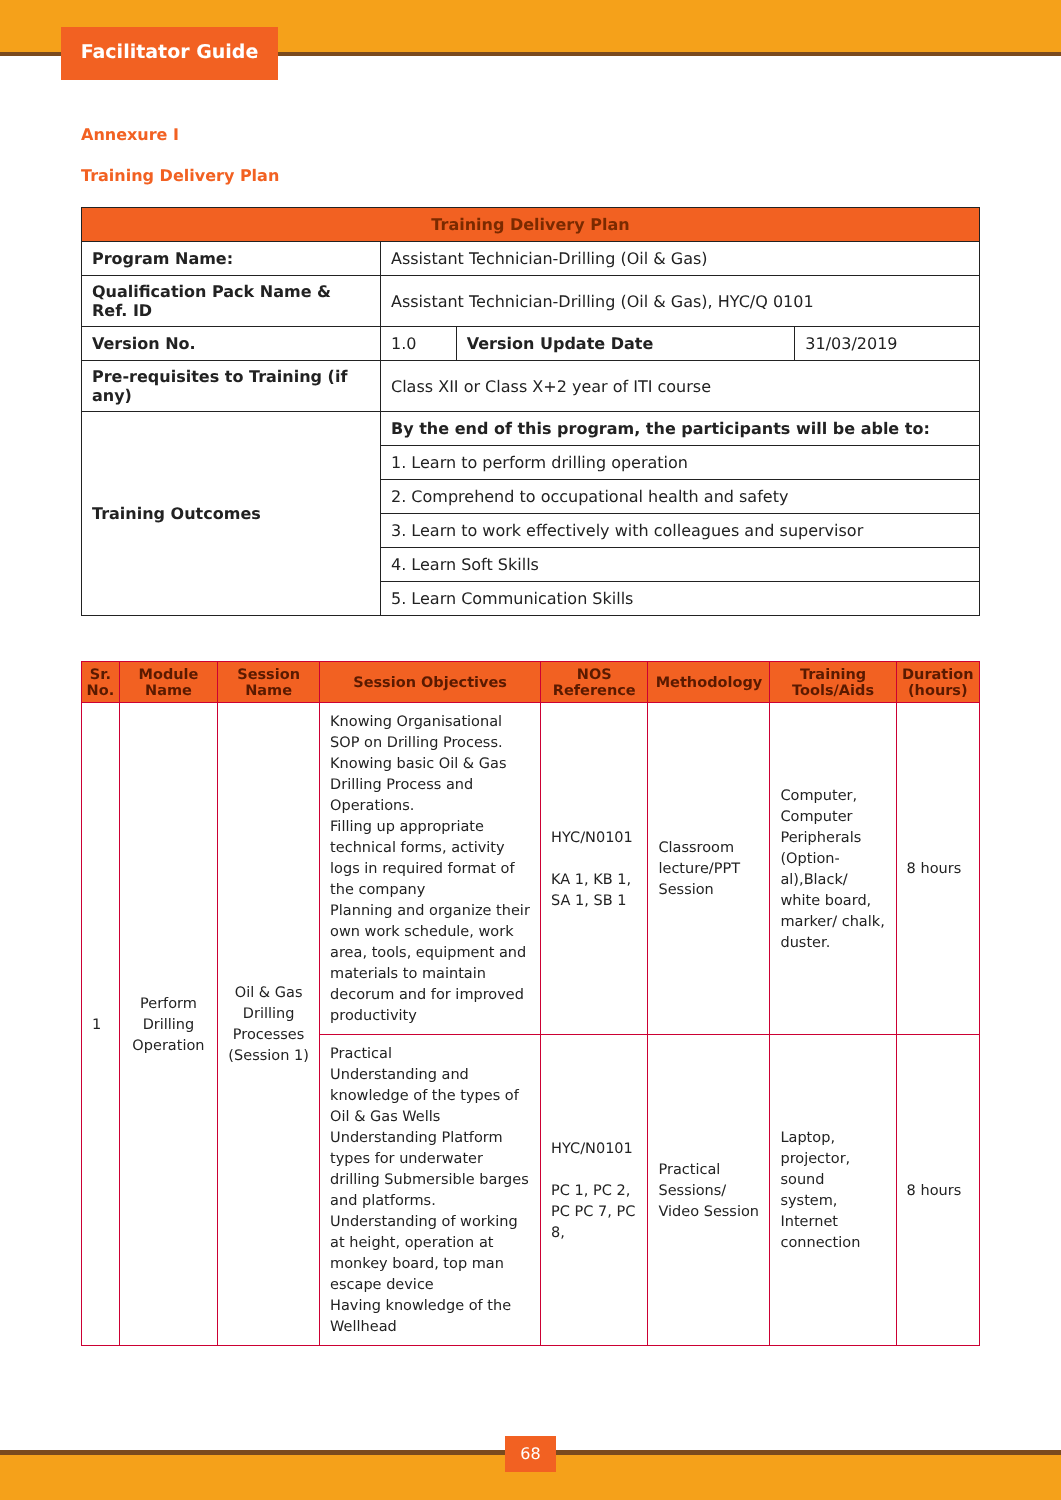Facilitator Guide
Annexure I
Training Delivery Plan
| Training Delivery Plan | | | |
| --- | --- | --- | --- |
| Program Name: | Assistant Technician-Drilling (Oil & Gas) | | |
| Qualification Pack Name & Ref. ID | Assistant Technician-Drilling (Oil & Gas), HYC/Q 0101 | | |
| Version No. | 1.0 | Version Update Date | 31/03/2019 |
| Pre-requisites to Training (if any) | Class XII or Class X+2 year of ITI course | | |
| Training Outcomes | By the end of this program, the participants will be able to: | | |
| | 1. Learn to perform drilling operation | | |
| | 2. Comprehend to occupational health and safety | | |
| | 3. Learn to work effectively with colleagues and supervisor | | |
| | 4. Learn Soft Skills | | |
| | 5. Learn Communication Skills | | |
| Sr. No. | Module Name | Session Name | Session Objectives | NOS Reference | Methodology | Training Tools/Aids | Duration (hours) |
| --- | --- | --- | --- | --- | --- | --- | --- |
| 1 | Perform Drilling Operation | Oil & Gas Drilling Processes (Session 1) | Knowing Organisational SOP on Drilling Process. Knowing basic Oil & Gas Drilling Process and Operations. Filling up appropriate technical forms, activity logs in required format of the company Planning and organize their own work schedule, work area, tools, equipment and materials to maintain decorum and for improved productivity | HYC/N0101 KA 1, KB 1, SA 1, SB 1 | Classroom lecture/PPT Session | Computer, Computer Peripherals (Option-al),Black/ white board, marker/ chalk, duster. | 8 hours |
| | | | Practical Understanding and knowledge of the types of Oil & Gas Wells Understanding Platform types for underwater drilling Submersible barges and platforms. Understanding of working at height, operation at monkey board, top man escape device Having knowledge of the Wellhead | HYC/N0101 PC 1, PC 2, PC PC 7, PC 8, | Practical Sessions/ Video Session | Laptop, projector, sound system, Internet connection | 8 hours |
68